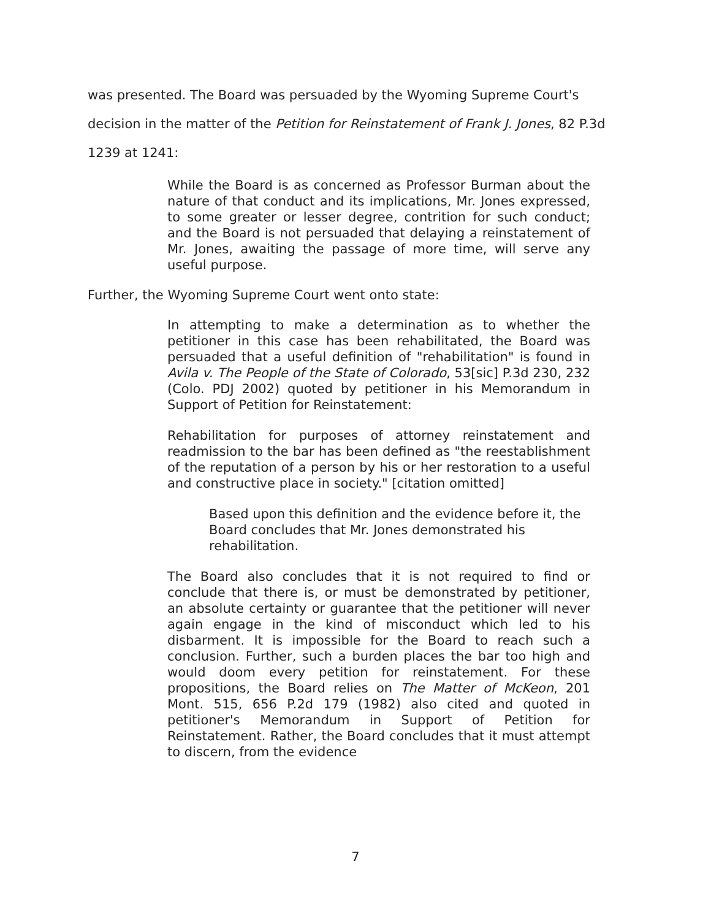was presented. The Board was persuaded by the Wyoming Supreme Court's decision in the matter of the Petition for Reinstatement of Frank J. Jones, 82 P.3d 1239 at 1241:
While the Board is as concerned as Professor Burman about the nature of that conduct and its implications, Mr. Jones expressed, to some greater or lesser degree, contrition for such conduct; and the Board is not persuaded that delaying a reinstatement of Mr. Jones, awaiting the passage of more time, will serve any useful purpose.
Further, the Wyoming Supreme Court went onto state:
In attempting to make a determination as to whether the petitioner in this case has been rehabilitated, the Board was persuaded that a useful definition of "rehabilitation" is found in Avila v. The People of the State of Colorado, 53[sic] P.3d 230, 232 (Colo. PDJ 2002) quoted by petitioner in his Memorandum in Support of Petition for Reinstatement:
Rehabilitation for purposes of attorney reinstatement and readmission to the bar has been defined as "the reestablishment of the reputation of a person by his or her restoration to a useful and constructive place in society." [citation omitted]
Based upon this definition and the evidence before it, the Board concludes that Mr. Jones demonstrated his rehabilitation.
The Board also concludes that it is not required to find or conclude that there is, or must be demonstrated by petitioner, an absolute certainty or guarantee that the petitioner will never again engage in the kind of misconduct which led to his disbarment. It is impossible for the Board to reach such a conclusion. Further, such a burden places the bar too high and would doom every petition for reinstatement. For these propositions, the Board relies on The Matter of McKeon, 201 Mont. 515, 656 P.2d 179 (1982) also cited and quoted in petitioner's Memorandum in Support of Petition for Reinstatement. Rather, the Board concludes that it must attempt to discern, from the evidence
7